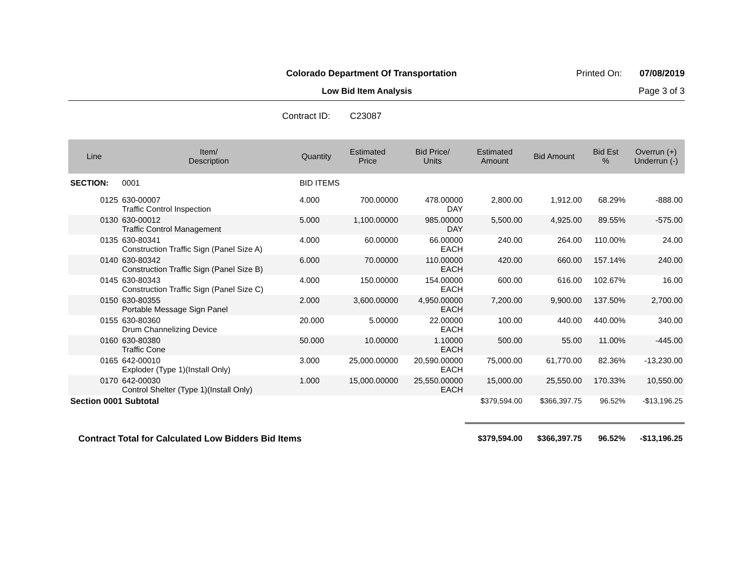Colorado Department Of Transportation Printed On: 07/08/2019
Low Bid Item Analysis Page 3 of 3
Contract ID: C23087
| Line | Item/ Description | Quantity | Estimated Price | Bid Price/ Units | Estimated Amount | Bid Amount | Bid Est % | Overrun (+) Underrun (-) |
| --- | --- | --- | --- | --- | --- | --- | --- | --- |
| SECTION: | 0001 | BID ITEMS | | | | | | |
| 0125 | 630-00007 Traffic Control Inspection | 4.000 | 700.00000 | 478.00000 DAY | 2,800.00 | 1,912.00 | 68.29% | -888.00 |
| 0130 | 630-00012 Traffic Control Management | 5.000 | 1,100.00000 | 985.00000 DAY | 5,500.00 | 4,925.00 | 89.55% | -575.00 |
| 0135 | 630-80341 Construction Traffic Sign (Panel Size A) | 4.000 | 60.00000 | 66.00000 EACH | 240.00 | 264.00 | 110.00% | 24.00 |
| 0140 | 630-80342 Construction Traffic Sign (Panel Size B) | 6.000 | 70.00000 | 110.00000 EACH | 420.00 | 660.00 | 157.14% | 240.00 |
| 0145 | 630-80343 Construction Traffic Sign (Panel Size C) | 4.000 | 150.00000 | 154.00000 EACH | 600.00 | 616.00 | 102.67% | 16.00 |
| 0150 | 630-80355 Portable Message Sign Panel | 2.000 | 3,600.00000 | 4,950.00000 EACH | 7,200.00 | 9,900.00 | 137.50% | 2,700.00 |
| 0155 | 630-80360 Drum Channelizing Device | 20.000 | 5.00000 | 22.00000 EACH | 100.00 | 440.00 | 440.00% | 340.00 |
| 0160 | 630-80380 Traffic Cone | 50.000 | 10.00000 | 1.10000 EACH | 500.00 | 55.00 | 11.00% | -445.00 |
| 0165 | 642-00010 Exploder (Type 1)(Install Only) | 3.000 | 25,000.00000 | 20,590.00000 EACH | 75,000.00 | 61,770.00 | 82.36% | -13,230.00 |
| 0170 | 642-00030 Control Shelter (Type 1)(Install Only) | 1.000 | 15,000.00000 | 25,550.00000 EACH | 15,000.00 | 25,550.00 | 170.33% | 10,550.00 |
| Section 0001 Subtotal | | | | | $379,594.00 | $366,397.75 | 96.52% | -$13,196.25 |
| Contract Total for Calculated Low Bidders Bid Items | | | | | $379,594.00 | $366,397.75 | 96.52% | -$13,196.25 |